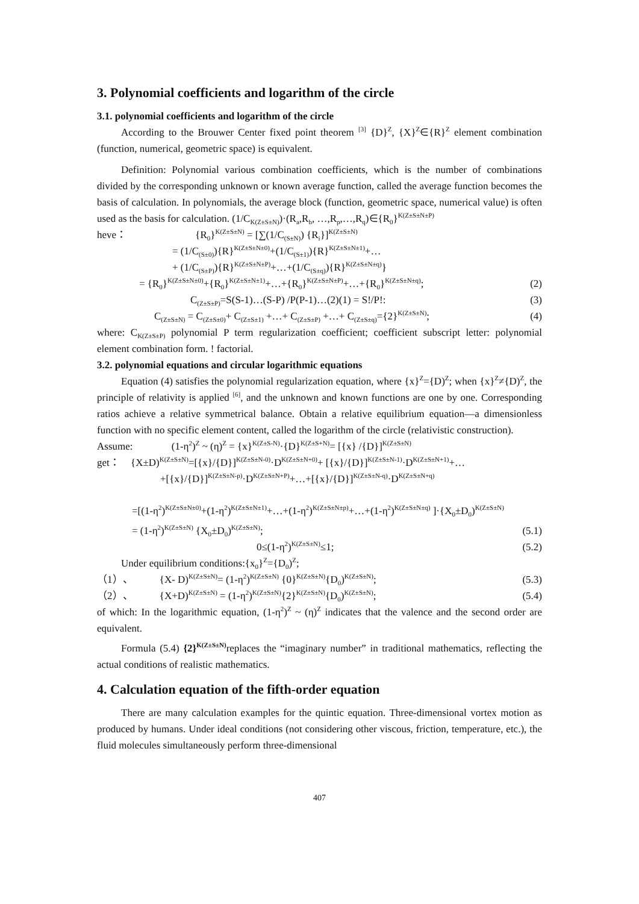3. Polynomial coefficients and logarithm of the circle
3.1. polynomial coefficients and logarithm of the circle
According to the Brouwer Center fixed point theorem <sup>[3]</sup> {D}<sup>Z</sup>, {X}<sup>Z</sup>∈{R}<sup>Z</sup> element combination (function, numerical, geometric space) is equivalent.
Definition: Polynomial various combination coefficients, which is the number of combinations divided by the corresponding unknown or known average function, called the average function becomes the basis of calculation. In polynomials, the average block (function, geometric space, numerical value) is often used as the basis for calculation. (1/C<sub>K(Z±S±N)</sub>)·(R<sub>a</sub>,R<sub>b</sub>, …,R<sub>p</sub>,…,R<sub>q</sub>)∈{R<sub>0</sub>}<sup>K(Z±S±N±P)</sup>
heve： {R<sub>0</sub>}<sup>K(Z±S±N)</sup> = [∑(1/C<sub>(S±N)</sub>) {R<sub>i</sub>}]<sup>K(Z±S±N)</sup>
= (1/C<sub>(S±0)</sub>){R}<sup>K(Z±S±N±0)</sup>+(1/C<sub>(S±1)</sub>){R}<sup>K(Z±S±N±1)</sup>+…
+ (1/C<sub>(S±P)</sub>){R}<sup>K(Z±S±N±P)</sup>+…+(1/C<sub>(S±q)</sub>){R}<sup>K(Z±S±N±q)</sup>}
= {R<sub>0</sub>}<sup>K(Z±S±N±0)</sup>+{R<sub>0</sub>}<sup>K(Z±S±N±1)</sup>+…+{R<sub>0</sub>}<sup>K(Z±S±N±P)</sup>+…+{R<sub>0</sub>}<sup>K(Z±S±N±q)</sup>; (2)
C<sub>(Z±S±P)</sub>=S(S-1)…(S-P) /P(P-1)…(2)(1) = S!/P!: (3)
C<sub>(Z±S±N)</sub> = C<sub>(Z±S±0)</sub>+ C<sub>(Z±S±1)</sub> +…+ C<sub>(Z±S±P)</sub> +…+ C<sub>(Z±S±q)</sub>={2}<sup>K(Z±S±N)</sup>; (4)
where: C<sub>K(Z±S±P)</sub> polynomial P term regularization coefficient; coefficient subscript letter: polynomial element combination form. ! factorial.
3.2. polynomial equations and circular logarithmic equations
Equation (4) satisfies the polynomial regularization equation, where {x}<sup>Z</sup>={D)<sup>Z</sup>; when {x}<sup>Z</sup>≠{D)<sup>Z</sup>, the principle of relativity is applied <sup>[6]</sup>, and the unknown and known functions are one by one. Corresponding ratios achieve a relative symmetrical balance. Obtain a relative equilibrium equation—a dimensionless function with no specific element content, called the logarithm of the circle (relativistic construction).
Assume: (1-η<sup>2</sup>)<sup>Z</sup> ~ (η)<sup>Z</sup> = {x}<sup>K(Z±S-N)</sup>·{D}<sup>K(Z±S+N)</sup>= [{x} /{D}]<sup>K(Z±S±N)</sup>
get： {X±D)<sup>K(Z±S±N)</sup>=[{x}/{D}]<sup>K(Z±S±N-0)</sup>·D<sup>K(Z±S±N+0)</sup>+ [{x}/{D}]<sup>K(Z±S±N-1)</sup>·D<sup>K(Z±S±N+1)</sup>+…
+[{x}/{D}]<sup>K(Z±S±N-p)</sup>·D<sup>K(Z±S±N+P)</sup>+…+[{x}/{D}]<sup>K(Z±S±N-q)</sup>·D<sup>K(Z±S±N+q)</sup>
=[(1-η<sup>2</sup>)<sup>K(Z±S±N±0)</sup>+(1-η<sup>2</sup>)<sup>K(Z±S±N±1)</sup>+…+(1-η<sup>2</sup>)<sup>K(Z±S±N±p)</sup>+…+(1-η<sup>2</sup>)<sup>K(Z±S±N±q)</sup> ]·{X<sub>0</sub>±D<sub>0</sub>)<sup>K(Z±S±N)</sup>
= (1-η<sup>2</sup>)<sup>K(Z±S±N)</sup> {X<sub>0</sub>±D<sub>0</sub>)<sup>K(Z±S±N)</sup>; (5.1)
0≤(1-η<sup>2</sup>)<sup>K(Z±S±N)</sup>≤1; (5.2)
Under equilibrium conditions:{x<sub>0</sub>}<sup>Z</sup>={D<sub>0</sub>)<sup>Z</sup>;
（1）、 {X- D)<sup>K(Z±S±N)</sup>= (1-η<sup>2</sup>)<sup>K(Z±S±N)</sup> {0}<sup>K(Z±S±N)</sup>{D<sub>0</sub>)<sup>K(Z±S±N)</sup>; (5.3)
（2）、 {X+D)<sup>K(Z±S±N)</sup> = (1-η<sup>2</sup>)<sup>K(Z±S±N)</sup>{2}<sup>K(Z±S±N)</sup>{D<sub>0</sub>)<sup>K(Z±S±N)</sup>; (5.4)
of which: In the logarithmic equation, (1-η<sup>2</sup>)<sup>Z</sup> ~ (η)<sup>Z</sup> indicates that the valence and the second order are equivalent.
Formula (5.4) {2}<sup>K(Z±S±N)</sup> replaces the “imaginary number” in traditional mathematics, reflecting the actual conditions of realistic mathematics.
4. Calculation equation of the fifth-order equation
There are many calculation examples for the quintic equation. Three-dimensional vortex motion as produced by humans. Under ideal conditions (not considering other viscous, friction, temperature, etc.), the fluid molecules simultaneously perform three-dimensional
407